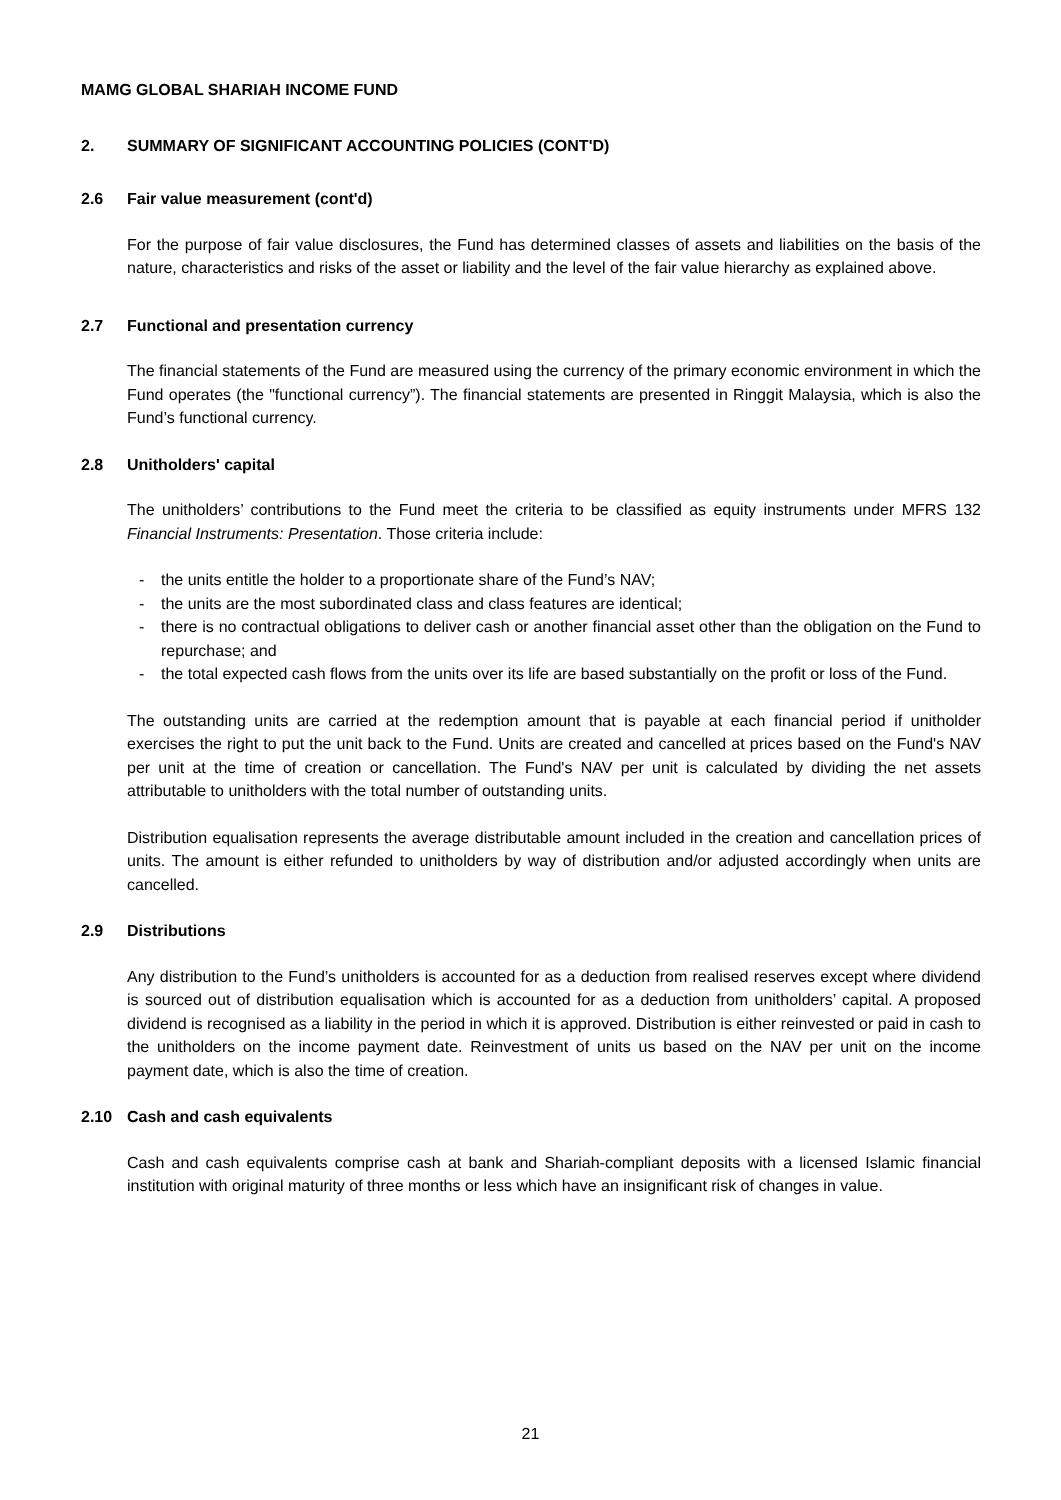MAMG GLOBAL SHARIAH INCOME FUND
2. SUMMARY OF SIGNIFICANT ACCOUNTING POLICIES (CONT'D)
2.6 Fair value measurement (cont'd)
For the purpose of fair value disclosures, the Fund has determined classes of assets and liabilities on the basis of the nature, characteristics and risks of the asset or liability and the level of the fair value hierarchy as explained above.
2.7 Functional and presentation currency
The financial statements of the Fund are measured using the currency of the primary economic environment in which the Fund operates (the "functional currency”). The financial statements are presented in Ringgit Malaysia, which is also the Fund’s functional currency.
2.8 Unitholders' capital
The unitholders’ contributions to the Fund meet the criteria to be classified as equity instruments under MFRS 132 Financial Instruments: Presentation. Those criteria include:
- the units entitle the holder to a proportionate share of the Fund’s NAV;
- the units are the most subordinated class and class features are identical;
- there is no contractual obligations to deliver cash or another financial asset other than the obligation on the Fund to repurchase; and
- the total expected cash flows from the units over its life are based substantially on the profit or loss of the Fund.
The outstanding units are carried at the redemption amount that is payable at each financial period if unitholder exercises the right to put the unit back to the Fund. Units are created and cancelled at prices based on the Fund's NAV per unit at the time of creation or cancellation. The Fund's NAV per unit is calculated by dividing the net assets attributable to unitholders with the total number of outstanding units.
Distribution equalisation represents the average distributable amount included in the creation and cancellation prices of units. The amount is either refunded to unitholders by way of distribution and/or adjusted accordingly when units are cancelled.
2.9 Distributions
Any distribution to the Fund’s unitholders is accounted for as a deduction from realised reserves except where dividend is sourced out of distribution equalisation which is accounted for as a deduction from unitholders’ capital. A proposed dividend is recognised as a liability in the period in which it is approved. Distribution is either reinvested or paid in cash to the unitholders on the income payment date. Reinvestment of units us based on the NAV per unit on the income payment date, which is also the time of creation.
2.10 Cash and cash equivalents
Cash and cash equivalents comprise cash at bank and Shariah-compliant deposits with a licensed Islamic financial institution with original maturity of three months or less which have an insignificant risk of changes in value.
21